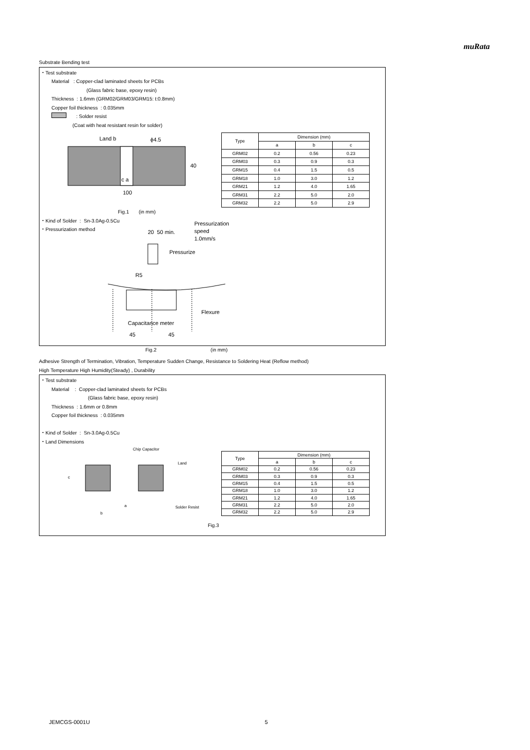muRata
Substrate Bending test
・Test substrate
Material : Copper-clad laminated sheets for PCBs
(Glass fabric base, epoxy resin)
Thickness : 1.6mm (GRM02/GRM03/GRM15: t:0.8mm)
Copper foil thickness : 0.035mm
: Solder resist
(Coat with heat resistant resin for solder)
Land b ϕ4.5
40
c a
100
| Type | Dimension (mm) | | |
| --- | --- | --- | --- |
| | a | b | c |
| GRM02 | 0.2 | 0.56 | 0.23 |
| GRM03 | 0.3 | 0.9 | 0.3 |
| GRM15 | 0.4 | 1.5 | 0.5 |
| GRM18 | 1.0 | 3.0 | 1.2 |
| GRM21 | 1.2 | 4.0 | 1.65 |
| GRM31 | 2.2 | 5.0 | 2.0 |
| GRM32 | 2.2 | 5.0 | 2.9 |
Fig.1 (in mm)
・Kind of Solder : Sn-3.0Ag-0.5Cu
・Pressurization method
20 50 min.
Pressurization
speed
1.0mm/s
Pressurize
R5
Flexure
Capacitance meter
45 45
Fig.2 (in mm)
Adhesive Strength of Termination, Vibration, Temperature Sudden Change, Resistance to Soldering Heat (Reflow method)
High Temperature High Humidity(Steady) , Durability
・Test substrate
Material : Copper-clad laminated sheets for PCBs
(Glass fabric base, epoxy resin)
Thickness : 1.6mm or 0.8mm
Copper foil thickness : 0.035mm
・Kind of Solder : Sn-3.0Ag-0.5Cu
・Land Dimensions
Chip Capacitor
Land
c
a Solder Resist
b
| Type | Dimension (mm) | | |
| --- | --- | --- | --- |
| | a | b | c |
| GRM02 | 0.2 | 0.56 | 0.23 |
| GRM03 | 0.3 | 0.9 | 0.3 |
| GRM15 | 0.4 | 1.5 | 0.5 |
| GRM18 | 1.0 | 3.0 | 1.2 |
| GRM21 | 1.2 | 4.0 | 1.65 |
| GRM31 | 2.2 | 5.0 | 2.0 |
| GRM32 | 2.2 | 5.0 | 2.9 |
Fig.3
JEMCGS-0001U 5